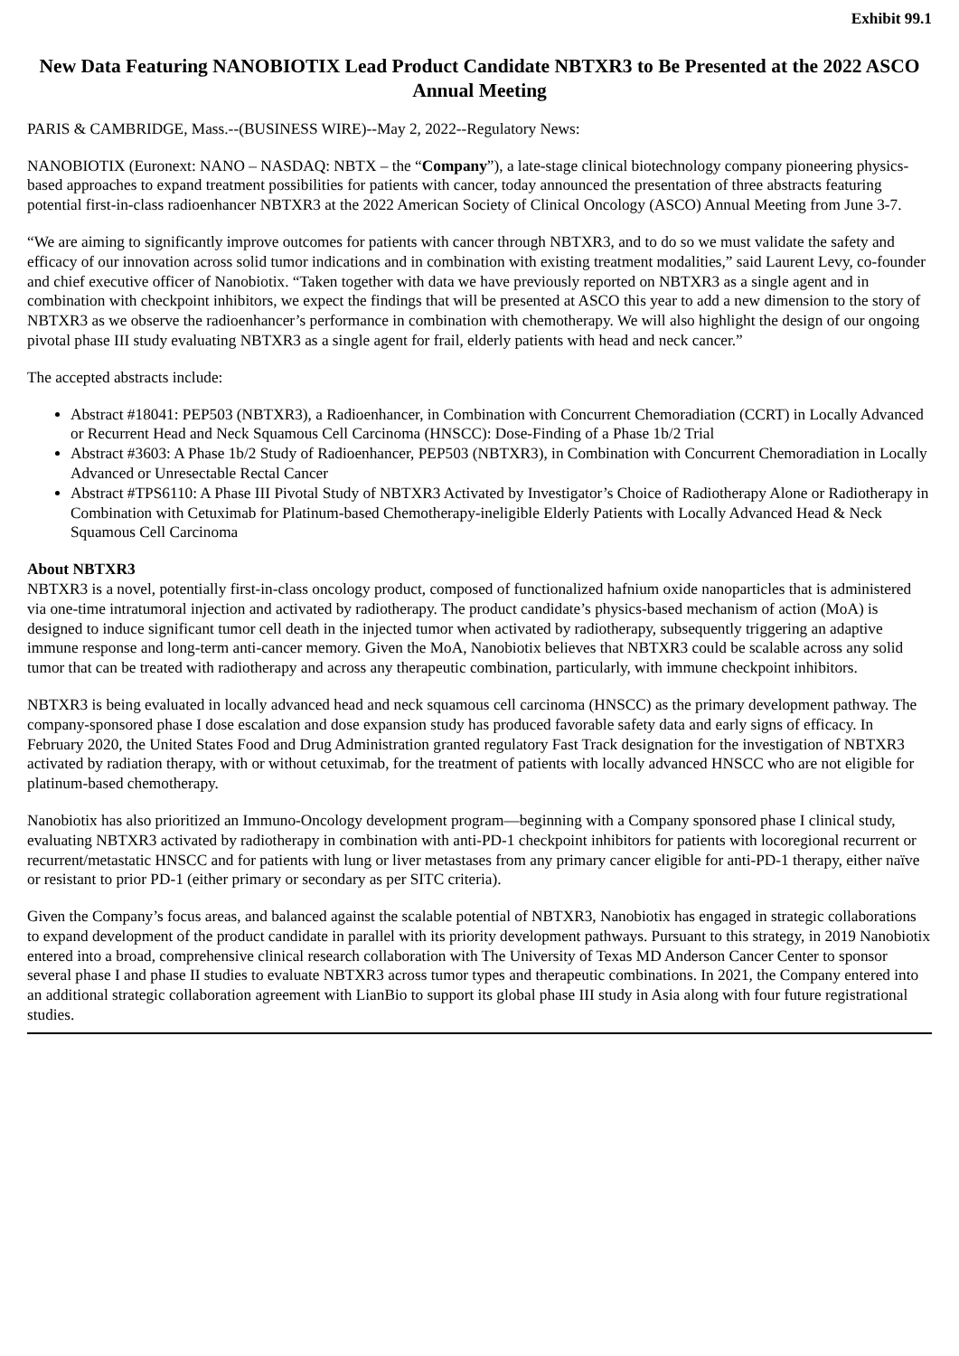Exhibit 99.1
New Data Featuring NANOBIOTIX Lead Product Candidate NBTXR3 to Be Presented at the 2022 ASCO Annual Meeting
PARIS & CAMBRIDGE, Mass.--(BUSINESS WIRE)--May 2, 2022--Regulatory News:
NANOBIOTIX (Euronext: NANO – NASDAQ: NBTX – the “Company”), a late-stage clinical biotechnology company pioneering physics-based approaches to expand treatment possibilities for patients with cancer, today announced the presentation of three abstracts featuring potential first-in-class radioenhancer NBTXR3 at the 2022 American Society of Clinical Oncology (ASCO) Annual Meeting from June 3-7.
“We are aiming to significantly improve outcomes for patients with cancer through NBTXR3, and to do so we must validate the safety and efficacy of our innovation across solid tumor indications and in combination with existing treatment modalities,” said Laurent Levy, co-founder and chief executive officer of Nanobiotix. “Taken together with data we have previously reported on NBTXR3 as a single agent and in combination with checkpoint inhibitors, we expect the findings that will be presented at ASCO this year to add a new dimension to the story of NBTXR3 as we observe the radioenhancer’s performance in combination with chemotherapy. We will also highlight the design of our ongoing pivotal phase III study evaluating NBTXR3 as a single agent for frail, elderly patients with head and neck cancer.”
The accepted abstracts include:
Abstract #18041: PEP503 (NBTXR3), a Radioenhancer, in Combination with Concurrent Chemoradiation (CCRT) in Locally Advanced or Recurrent Head and Neck Squamous Cell Carcinoma (HNSCC): Dose-Finding of a Phase 1b/2 Trial
Abstract #3603: A Phase 1b/2 Study of Radioenhancer, PEP503 (NBTXR3), in Combination with Concurrent Chemoradiation in Locally Advanced or Unresectable Rectal Cancer
Abstract #TPS6110: A Phase III Pivotal Study of NBTXR3 Activated by Investigator’s Choice of Radiotherapy Alone or Radiotherapy in Combination with Cetuximab for Platinum-based Chemotherapy-ineligible Elderly Patients with Locally Advanced Head & Neck Squamous Cell Carcinoma
About NBTXR3
NBTXR3 is a novel, potentially first-in-class oncology product, composed of functionalized hafnium oxide nanoparticles that is administered via one-time intratumoral injection and activated by radiotherapy. The product candidate’s physics-based mechanism of action (MoA) is designed to induce significant tumor cell death in the injected tumor when activated by radiotherapy, subsequently triggering an adaptive immune response and long-term anti-cancer memory. Given the MoA, Nanobiotix believes that NBTXR3 could be scalable across any solid tumor that can be treated with radiotherapy and across any therapeutic combination, particularly, with immune checkpoint inhibitors.
NBTXR3 is being evaluated in locally advanced head and neck squamous cell carcinoma (HNSCC) as the primary development pathway. The company-sponsored phase I dose escalation and dose expansion study has produced favorable safety data and early signs of efficacy. In February 2020, the United States Food and Drug Administration granted regulatory Fast Track designation for the investigation of NBTXR3 activated by radiation therapy, with or without cetuximab, for the treatment of patients with locally advanced HNSCC who are not eligible for platinum-based chemotherapy.
Nanobiotix has also prioritized an Immuno-Oncology development program—beginning with a Company sponsored phase I clinical study, evaluating NBTXR3 activated by radiotherapy in combination with anti-PD-1 checkpoint inhibitors for patients with locoregional recurrent or recurrent/metastatic HNSCC and for patients with lung or liver metastases from any primary cancer eligible for anti-PD-1 therapy, either naïve or resistant to prior PD-1 (either primary or secondary as per SITC criteria).
Given the Company’s focus areas, and balanced against the scalable potential of NBTXR3, Nanobiotix has engaged in strategic collaborations to expand development of the product candidate in parallel with its priority development pathways. Pursuant to this strategy, in 2019 Nanobiotix entered into a broad, comprehensive clinical research collaboration with The University of Texas MD Anderson Cancer Center to sponsor several phase I and phase II studies to evaluate NBTXR3 across tumor types and therapeutic combinations. In 2021, the Company entered into an additional strategic collaboration agreement with LianBio to support its global phase III study in Asia along with four future registrational studies.